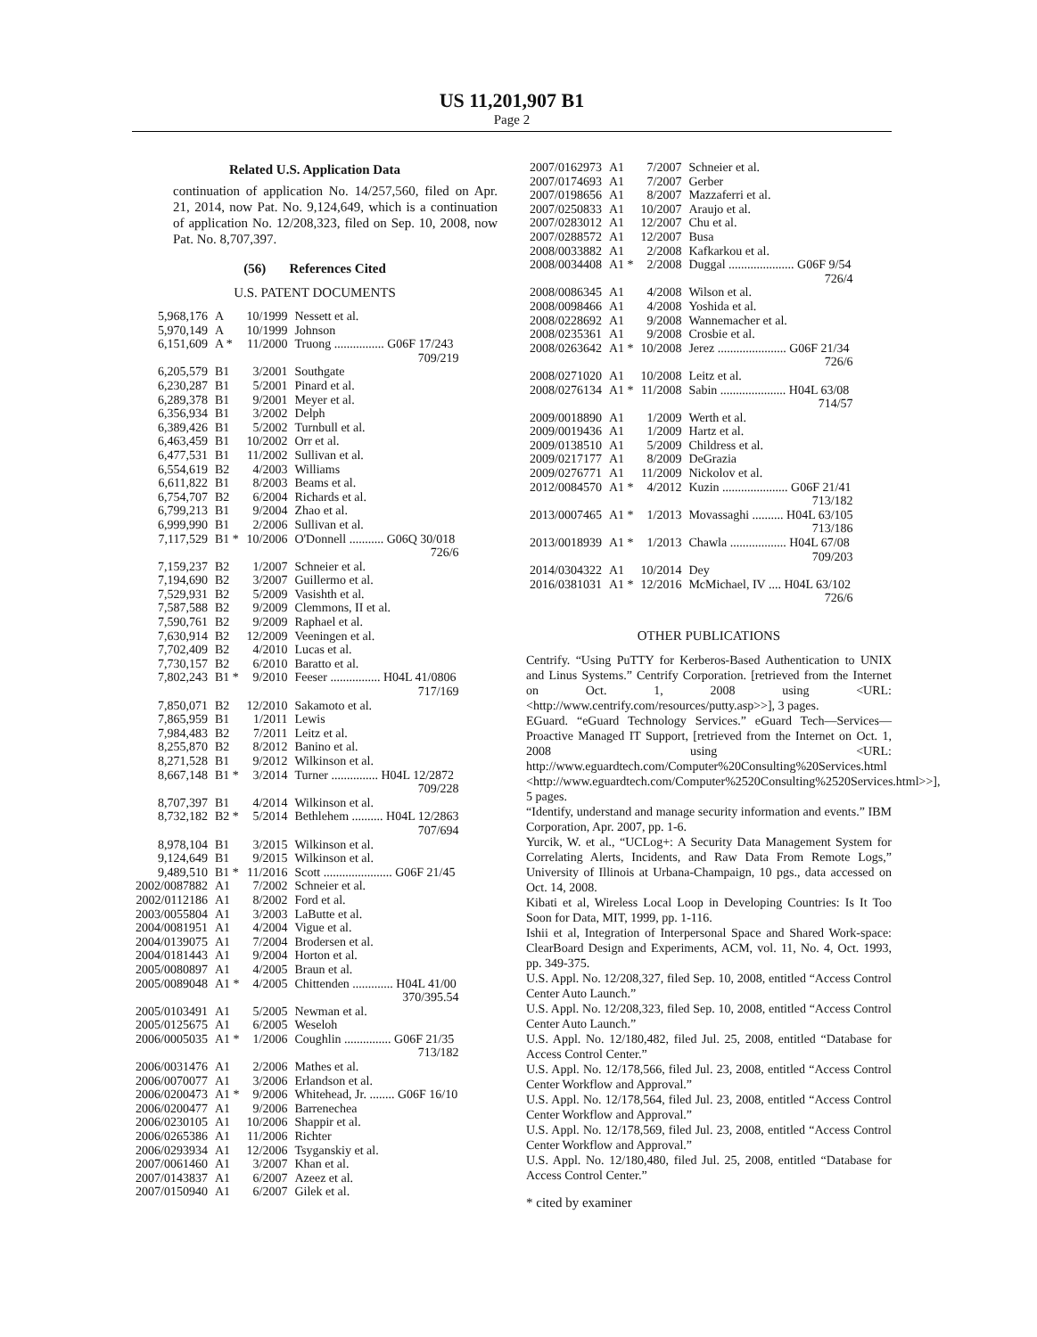US 11,201,907 B1
Page 2
Related U.S. Application Data
continuation of application No. 14/257,560, filed on Apr. 21, 2014, now Pat. No. 9,124,649, which is a continuation of application No. 12/208,323, filed on Sep. 10, 2008, now Pat. No. 8,707,397.
(56) References Cited
U.S. PATENT DOCUMENTS
| 5,968,176 | A | 10/1999 | Nessett et al. |
| 5,970,149 | A | 10/1999 | Johnson |
| 6,151,609 | A * | 11/2000 | Truong ................ G06F 17/243 709/219 |
| 6,205,579 | B1 | 3/2001 | Southgate |
| 6,230,287 | B1 | 5/2001 | Pinard et al. |
| 6,289,378 | B1 | 9/2001 | Meyer et al. |
| 6,356,934 | B1 | 3/2002 | Delph |
| 6,389,426 | B1 | 5/2002 | Turnbull et al. |
| 6,463,459 | B1 | 10/2002 | Orr et al. |
| 6,477,531 | B1 | 11/2002 | Sullivan et al. |
| 6,554,619 | B2 | 4/2003 | Williams |
| 6,611,822 | B1 | 8/2003 | Beams et al. |
| 6,754,707 | B2 | 6/2004 | Richards et al. |
| 6,799,213 | B1 | 9/2004 | Zhao et al. |
| 6,999,990 | B1 | 2/2006 | Sullivan et al. |
| 7,117,529 | B1 * | 10/2006 | O'Donnell ........... G06Q 30/018 726/6 |
| 7,159,237 | B2 | 1/2007 | Schneier et al. |
| 7,194,690 | B2 | 3/2007 | Guillermo et al. |
| 7,529,931 | B2 | 5/2009 | Vasishth et al. |
| 7,587,588 | B2 | 9/2009 | Clemmons, II et al. |
| 7,590,761 | B2 | 9/2009 | Raphael et al. |
| 7,630,914 | B2 | 12/2009 | Veeningen et al. |
| 7,702,409 | B2 | 4/2010 | Lucas et al. |
| 7,730,157 | B2 | 6/2010 | Baratto et al. |
| 7,802,243 | B1 * | 9/2010 | Feeser ................ H04L 41/0806 717/169 |
| 7,850,071 | B2 | 12/2010 | Sakamoto et al. |
| 7,865,959 | B1 | 1/2011 | Lewis |
| 7,984,483 | B2 | 7/2011 | Leitz et al. |
| 8,255,870 | B2 | 8/2012 | Banino et al. |
| 8,271,528 | B1 | 9/2012 | Wilkinson et al. |
| 8,667,148 | B1 * | 3/2014 | Turner ............... H04L 12/2872 709/228 |
| 8,707,397 | B1 | 4/2014 | Wilkinson et al. |
| 8,732,182 | B2 * | 5/2014 | Bethlehem .......... H04L 12/2863 707/694 |
| 8,978,104 | B1 | 3/2015 | Wilkinson et al. |
| 9,124,649 | B1 | 9/2015 | Wilkinson et al. |
| 9,489,510 | B1 * | 11/2016 | Scott ...................... G06F 21/45 |
| 2002/0087882 | A1 | 7/2002 | Schneier et al. |
| 2002/0112186 | A1 | 8/2002 | Ford et al. |
| 2003/0055804 | A1 | 3/2003 | LaButte et al. |
| 2004/0081951 | A1 | 4/2004 | Vigue et al. |
| 2004/0139075 | A1 | 7/2004 | Brodersen et al. |
| 2004/0181443 | A1 | 9/2004 | Horton et al. |
| 2005/0080897 | A1 | 4/2005 | Braun et al. |
| 2005/0089048 | A1 * | 4/2005 | Chittenden ............. H04L 41/00 370/395.54 |
| 2005/0103491 | A1 | 5/2005 | Newman et al. |
| 2005/0125675 | A1 | 6/2005 | Weseloh |
| 2006/0005035 | A1 * | 1/2006 | Coughlin ............... G06F 21/35 713/182 |
| 2006/0031476 | A1 | 2/2006 | Mathes et al. |
| 2006/0070077 | A1 | 3/2006 | Erlandson et al. |
| 2006/0200473 | A1 * | 9/2006 | Whitehead, Jr. ........ G06F 16/10 |
| 2006/0200477 | A1 | 9/2006 | Barrenechea |
| 2006/0230105 | A1 | 10/2006 | Shappir et al. |
| 2006/0265386 | A1 | 11/2006 | Richter |
| 2006/0293934 | A1 | 12/2006 | Tsyganskiy et al. |
| 2007/0061460 | A1 | 3/2007 | Khan et al. |
| 2007/0143837 | A1 | 6/2007 | Azeez et al. |
| 2007/0150940 | A1 | 6/2007 | Gilek et al. |
| 2007/0162973 | A1 | 7/2007 | Schneier et al. |
| 2007/0174693 | A1 | 7/2007 | Gerber |
| 2007/0198656 | A1 | 8/2007 | Mazzaferri et al. |
| 2007/0250833 | A1 | 10/2007 | Araujo et al. |
| 2007/0283012 | A1 | 12/2007 | Chu et al. |
| 2007/0288572 | A1 | 12/2007 | Busa |
| 2008/0033882 | A1 | 2/2008 | Kafkarkou et al. |
| 2008/0034408 | A1 * | 2/2008 | Duggal ..................... G06F 9/54 726/4 |
| 2008/0086345 | A1 | 4/2008 | Wilson et al. |
| 2008/0098466 | A1 | 4/2008 | Yoshida et al. |
| 2008/0228692 | A1 | 9/2008 | Wannemacher et al. |
| 2008/0235361 | A1 | 9/2008 | Crosbie et al. |
| 2008/0263642 | A1 * | 10/2008 | Jerez ...................... G06F 21/34 726/6 |
| 2008/0271020 | A1 | 10/2008 | Leitz et al. |
| 2008/0276134 | A1 * | 11/2008 | Sabin ..................... H04L 63/08 714/57 |
| 2009/0018890 | A1 | 1/2009 | Werth et al. |
| 2009/0019436 | A1 | 1/2009 | Hartz et al. |
| 2009/0138510 | A1 | 5/2009 | Childress et al. |
| 2009/0217177 | A1 | 8/2009 | DeGrazia |
| 2009/0276771 | A1 | 11/2009 | Nickolov et al. |
| 2012/0084570 | A1 * | 4/2012 | Kuzin ..................... G06F 21/41 713/182 |
| 2013/0007465 | A1 * | 1/2013 | Movassaghi .......... H04L 63/105 713/186 |
| 2013/0018939 | A1 * | 1/2013 | Chawla .................. H04L 67/08 709/203 |
| 2014/0304322 | A1 | 10/2014 | Dey |
| 2016/0381031 | A1 * | 12/2016 | McMichael, IV .... H04L 63/102 726/6 |
OTHER PUBLICATIONS
Centrify. “Using PuTTY for Kerberos-Based Authentication to UNIX and Linus Systems.” Centrify Corporation. [retrieved from the Internet on Oct. 1, 2008 using <URL: <http://www.centrify.com/resources/putty.asp>>], 3 pages.
EGuard. “eGuard Technology Services.” eGuard Tech—Services—Proactive Managed IT Support, [retrieved from the Internet on Oct. 1, 2008 using <URL: http://www.eguardtech.com/Computer%20Consulting%20Services.html <http://www.eguardtech.com/Computer%2520Consulting%2520Services.html>>], 5 pages.
“Identify, understand and manage security information and events.” IBM Corporation, Apr. 2007, pp. 1-6.
Yurcik, W. et al., “UCLog+: A Security Data Management System for Correlating Alerts, Incidents, and Raw Data From Remote Logs,” University of Illinois at Urbana-Champaign, 10 pgs., data accessed on Oct. 14, 2008.
Kibati et al, Wireless Local Loop in Developing Countries: Is It Too Soon for Data, MIT, 1999, pp. 1-116.
Ishii et al, Integration of Interpersonal Space and Shared Work-space: ClearBoard Design and Experiments, ACM, vol. 11, No. 4, Oct. 1993, pp. 349-375.
U.S. Appl. No. 12/208,327, filed Sep. 10, 2008, entitled “Access Control Center Auto Launch.”
U.S. Appl. No. 12/208,323, filed Sep. 10, 2008, entitled “Access Control Center Auto Launch.”
U.S. Appl. No. 12/180,482, filed Jul. 25, 2008, entitled “Database for Access Control Center.”
U.S. Appl. No. 12/178,566, filed Jul. 23, 2008, entitled “Access Control Center Workflow and Approval.”
U.S. Appl. No. 12/178,564, filed Jul. 23, 2008, entitled “Access Control Center Workflow and Approval.”
U.S. Appl. No. 12/178,569, filed Jul. 23, 2008, entitled “Access Control Center Workflow and Approval.”
U.S. Appl. No. 12/180,480, filed Jul. 25, 2008, entitled “Database for Access Control Center.”
* cited by examiner